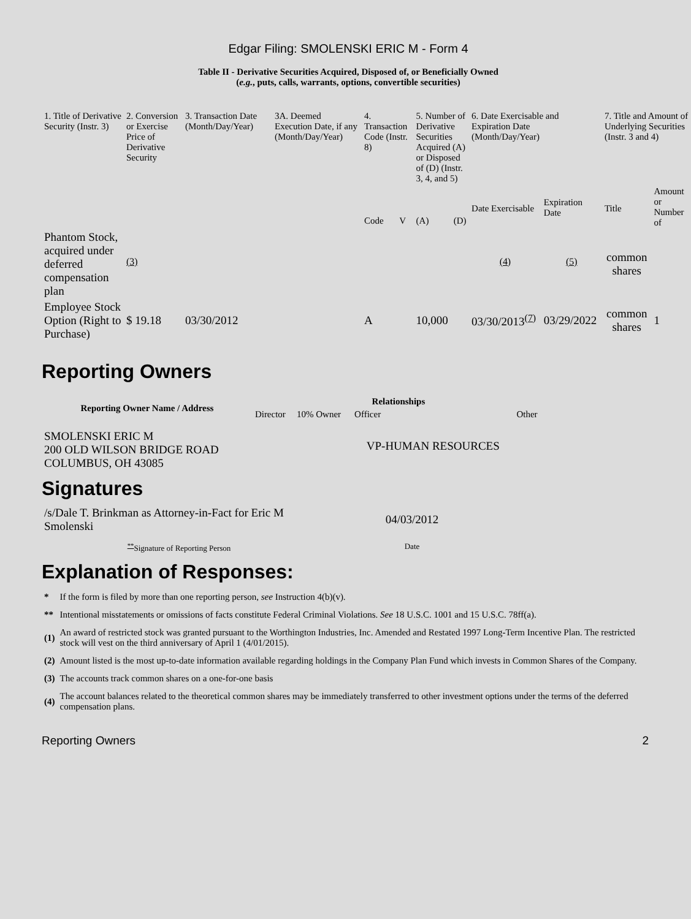Edgar Filing: SMOLENSKI ERIC M - Form 4
Table II - Derivative Securities Acquired, Disposed of, or Beneficially Owned
(e.g., puts, calls, warrants, options, convertible securities)
| 1. Title of Derivative Security (Instr. 3) | 2. Conversion or Exercise Price of Derivative Security | 3. Transaction Date (Month/Day/Year) | 3A. Deemed Execution Date, if any (Month/Day/Year) | 4. Transaction Code (Instr. 8) | | 5. Number of Derivative Securities Acquired (A) or Disposed of (D) (Instr. 3, 4, and 5) | | 6. Date Exercisable and Expiration Date (Month/Day/Year) | | 7. Title and Amount of Underlying Securities (Instr. 3 and 4) | |
| --- | --- | --- | --- | --- | --- | --- | --- | --- | --- | --- | --- |
| | | | | Code | V | (A) | (D) | Date Exercisable | Expiration Date | Title | Amount or Number of |
| Phantom Stock, acquired under deferred compensation plan | <sup>(3)</sup> | | | | | | | <sup>(4)</sup> | <sup>(5)</sup> | common shares | |
| Employee Stock Option (Right to Purchase) | $ 19.18 | 03/30/2012 | | A | | 10,000 | | 03/30/2013<sup>(7)</sup> | 03/29/2022 | common shares | 1 |
Reporting Owners
| Reporting Owner Name / Address | Relationships | | | |
| --- | --- | --- | --- | --- |
| | Director | 10% Owner | Officer | Other |
| SMOLENSKI ERIC M 200 OLD WILSON BRIDGE ROAD COLUMBUS, OH 43085 | | | VP-HUMAN RESOURCES | |
Signatures
| /s/Dale T. Brinkman as Attorney-in-Fact for Eric M Smolenski | 04/03/2012 |
| <sup>**</sup> Signature of Reporting Person | Date |
Explanation of Responses:
| * | If the form is filed by more than one reporting person, see Instruction 4(b)(v). |
| ** | Intentional misstatements or omissions of facts constitute Federal Criminal Violations. See 18 U.S.C. 1001 and 15 U.S.C. 78ff(a). |
| (1) | An award of restricted stock was granted pursuant to the Worthington Industries, Inc. Amended and Restated 1997 Long-Term Incentive Plan. The restricted stock will vest on the third anniversary of April 1 (4/01/2015). |
| (2) | Amount listed is the most up-to-date information available regarding holdings in the Company Plan Fund which invests in Common Shares of the Company. |
| (3) | The accounts track common shares on a one-for-one basis |
| (4) | The account balances related to the theoretical common shares may be immediately transferred to other investment options under the terms of the deferred compensation plans. |
Reporting Owners 2